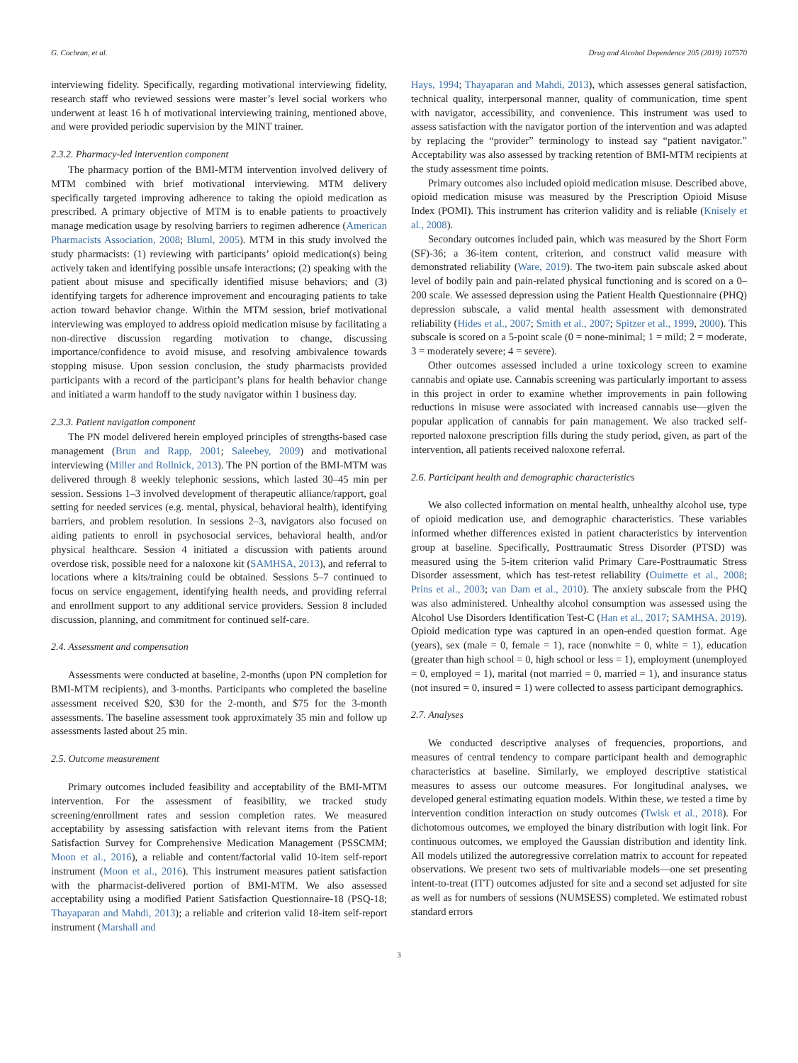G. Cochran, et al. Drug and Alcohol Dependence 205 (2019) 107570
interviewing fidelity. Specifically, regarding motivational interviewing fidelity, research staff who reviewed sessions were master’s level social workers who underwent at least 16 h of motivational interviewing training, mentioned above, and were provided periodic supervision by the MINT trainer.
2.3.2. Pharmacy-led intervention component
The pharmacy portion of the BMI-MTM intervention involved delivery of MTM combined with brief motivational interviewing. MTM delivery specifically targeted improving adherence to taking the opioid medication as prescribed. A primary objective of MTM is to enable patients to proactively manage medication usage by resolving barriers to regimen adherence (American Pharmacists Association, 2008; Bluml, 2005). MTM in this study involved the study pharmacists: (1) reviewing with participants’ opioid medication(s) being actively taken and identifying possible unsafe interactions; (2) speaking with the patient about misuse and specifically identified misuse behaviors; and (3) identifying targets for adherence improvement and encouraging patients to take action toward behavior change. Within the MTM session, brief motivational interviewing was employed to address opioid medication misuse by facilitating a non-directive discussion regarding motivation to change, discussing importance/confidence to avoid misuse, and resolving ambivalence towards stopping misuse. Upon session conclusion, the study pharmacists provided participants with a record of the participant’s plans for health behavior change and initiated a warm handoff to the study navigator within 1 business day.
2.3.3. Patient navigation component
The PN model delivered herein employed principles of strengths-based case management (Brun and Rapp, 2001; Saleebey, 2009) and motivational interviewing (Miller and Rollnick, 2013). The PN portion of the BMI-MTM was delivered through 8 weekly telephonic sessions, which lasted 30–45 min per session. Sessions 1–3 involved development of therapeutic alliance/rapport, goal setting for needed services (e.g. mental, physical, behavioral health), identifying barriers, and problem resolution. In sessions 2–3, navigators also focused on aiding patients to enroll in psychosocial services, behavioral health, and/or physical healthcare. Session 4 initiated a discussion with patients around overdose risk, possible need for a naloxone kit (SAMHSA, 2013), and referral to locations where a kits/training could be obtained. Sessions 5–7 continued to focus on service engagement, identifying health needs, and providing referral and enrollment support to any additional service providers. Session 8 included discussion, planning, and commitment for continued self-care.
2.4. Assessment and compensation
Assessments were conducted at baseline, 2-months (upon PN completion for BMI-MTM recipients), and 3-months. Participants who completed the baseline assessment received $20, $30 for the 2-month, and $75 for the 3-month assessments. The baseline assessment took approximately 35 min and follow up assessments lasted about 25 min.
2.5. Outcome measurement
Primary outcomes included feasibility and acceptability of the BMI-MTM intervention. For the assessment of feasibility, we tracked study screening/enrollment rates and session completion rates. We measured acceptability by assessing satisfaction with relevant items from the Patient Satisfaction Survey for Comprehensive Medication Management (PSSCMM; Moon et al., 2016), a reliable and content/factorial valid 10-item self-report instrument (Moon et al., 2016). This instrument measures patient satisfaction with the pharmacist-delivered portion of BMI-MTM. We also assessed acceptability using a modified Patient Satisfaction Questionnaire-18 (PSQ-18; Thayaparan and Mahdi, 2013); a reliable and criterion valid 18-item self-report instrument (Marshall and
Hays, 1994; Thayaparan and Mahdi, 2013), which assesses general satisfaction, technical quality, interpersonal manner, quality of communication, time spent with navigator, accessibility, and convenience. This instrument was used to assess satisfaction with the navigator portion of the intervention and was adapted by replacing the “provider” terminology to instead say “patient navigator.” Acceptability was also assessed by tracking retention of BMI-MTM recipients at the study assessment time points.
Primary outcomes also included opioid medication misuse. Described above, opioid medication misuse was measured by the Prescription Opioid Misuse Index (POMI). This instrument has criterion validity and is reliable (Knisely et al., 2008).
Secondary outcomes included pain, which was measured by the Short Form (SF)-36; a 36-item content, criterion, and construct valid measure with demonstrated reliability (Ware, 2019). The two-item pain subscale asked about level of bodily pain and pain-related physical functioning and is scored on a 0–200 scale. We assessed depression using the Patient Health Questionnaire (PHQ) depression subscale, a valid mental health assessment with demonstrated reliability (Hides et al., 2007; Smith et al., 2007; Spitzer et al., 1999, 2000). This subscale is scored on a 5-point scale (0 = none-minimal; 1 = mild; 2 = moderate, 3 = moderately severe; 4 = severe).
Other outcomes assessed included a urine toxicology screen to examine cannabis and opiate use. Cannabis screening was particularly important to assess in this project in order to examine whether improvements in pain following reductions in misuse were associated with increased cannabis use—given the popular application of cannabis for pain management. We also tracked self-reported naloxone prescription fills during the study period, given, as part of the intervention, all patients received naloxone referral.
2.6. Participant health and demographic characteristics
We also collected information on mental health, unhealthy alcohol use, type of opioid medication use, and demographic characteristics. These variables informed whether differences existed in patient characteristics by intervention group at baseline. Specifically, Posttraumatic Stress Disorder (PTSD) was measured using the 5-item criterion valid Primary Care-Posttraumatic Stress Disorder assessment, which has test-retest reliability (Ouimette et al., 2008; Prins et al., 2003; van Dam et al., 2010). The anxiety subscale from the PHQ was also administered. Unhealthy alcohol consumption was assessed using the Alcohol Use Disorders Identification Test-C (Han et al., 2017; SAMHSA, 2019). Opioid medication type was captured in an open-ended question format. Age (years), sex (male = 0, female = 1), race (nonwhite = 0, white = 1), education (greater than high school = 0, high school or less = 1), employment (unemployed = 0, employed = 1), marital (not married = 0, married = 1), and insurance status (not insured = 0, insured = 1) were collected to assess participant demographics.
2.7. Analyses
We conducted descriptive analyses of frequencies, proportions, and measures of central tendency to compare participant health and demographic characteristics at baseline. Similarly, we employed descriptive statistical measures to assess our outcome measures. For longitudinal analyses, we developed general estimating equation models. Within these, we tested a time by intervention condition interaction on study outcomes (Twisk et al., 2018). For dichotomous outcomes, we employed the binary distribution with logit link. For continuous outcomes, we employed the Gaussian distribution and identity link. All models utilized the autoregressive correlation matrix to account for repeated observations. We present two sets of multivariable models—one set presenting intent-to-treat (ITT) outcomes adjusted for site and a second set adjusted for site as well as for numbers of sessions (NUMSESS) completed. We estimated robust standard errors
3